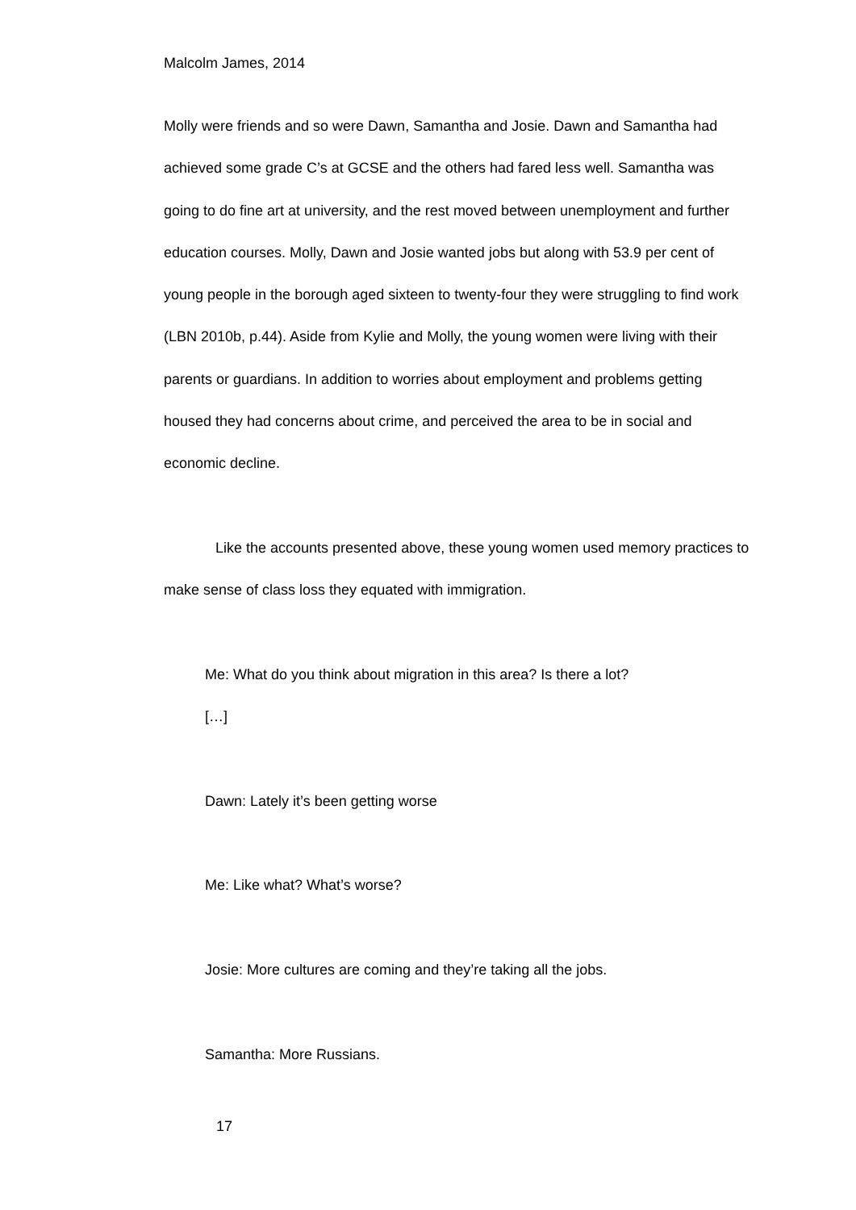Malcolm James, 2014
Molly were friends and so were Dawn, Samantha and Josie. Dawn and Samantha had achieved some grade C’s at GCSE and the others had fared less well. Samantha was going to do fine art at university, and the rest moved between unemployment and further education courses. Molly, Dawn and Josie wanted jobs but along with 53.9 per cent of young people in the borough aged sixteen to twenty-four they were struggling to find work (LBN 2010b, p.44). Aside from Kylie and Molly, the young women were living with their parents or guardians. In addition to worries about employment and problems getting housed they had concerns about crime, and perceived the area to be in social and economic decline.
Like the accounts presented above, these young women used memory practices to make sense of class loss they equated with immigration.
Me: What do you think about migration in this area? Is there a lot?
[…]
Dawn: Lately it’s been getting worse
Me: Like what? What’s worse?
Josie: More cultures are coming and they’re taking all the jobs.
Samantha: More Russians.
17